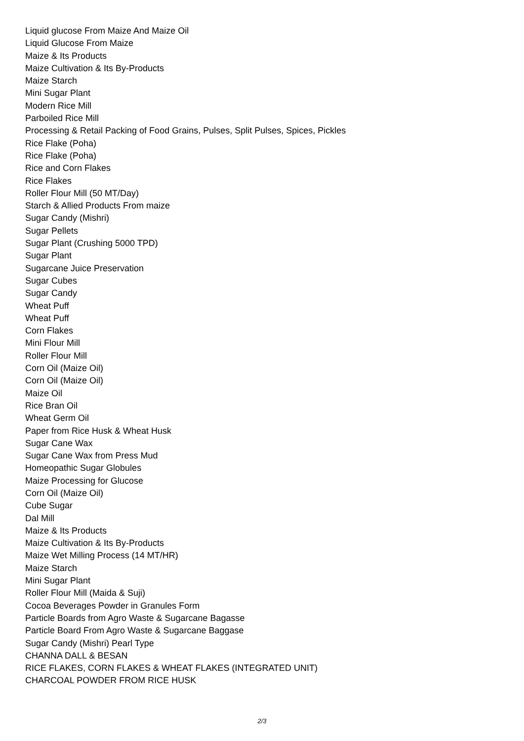Liquid glucose From Maize And Maize Oil
Liquid Glucose From Maize
Maize & Its Products
Maize Cultivation & Its By-Products
Maize Starch
Mini Sugar Plant
Modern Rice Mill
Parboiled Rice Mill
Processing & Retail Packing of Food Grains, Pulses, Split Pulses, Spices, Pickles
Rice Flake (Poha)
Rice Flake (Poha)
Rice and Corn Flakes
Rice Flakes
Roller Flour Mill (50 MT/Day)
Starch & Allied Products From maize
Sugar Candy (Mishri)
Sugar Pellets
Sugar Plant (Crushing 5000 TPD)
Sugar Plant
Sugarcane Juice Preservation
Sugar Cubes
Sugar Candy
Wheat Puff
Wheat Puff
Corn Flakes
Mini Flour Mill
Roller Flour Mill
Corn Oil (Maize Oil)
Corn Oil (Maize Oil)
Maize Oil
Rice Bran Oil
Wheat Germ Oil
Paper from Rice Husk & Wheat Husk
Sugar Cane Wax
Sugar Cane Wax from Press Mud
Homeopathic Sugar Globules
Maize Processing for Glucose
Corn Oil (Maize Oil)
Cube Sugar
Dal Mill
Maize & Its Products
Maize Cultivation & Its By-Products
Maize Wet Milling Process (14 MT/HR)
Maize Starch
Mini Sugar Plant
Roller Flour Mill (Maida & Suji)
Cocoa Beverages Powder in Granules Form
Particle Boards from Agro Waste & Sugarcane Bagasse
Particle Board From Agro Waste & Sugarcane Baggase
Sugar Candy (Mishri) Pearl Type
CHANNA DALL & BESAN
RICE FLAKES, CORN FLAKES & WHEAT FLAKES (INTEGRATED UNIT)
CHARCOAL POWDER FROM RICE HUSK
2/3